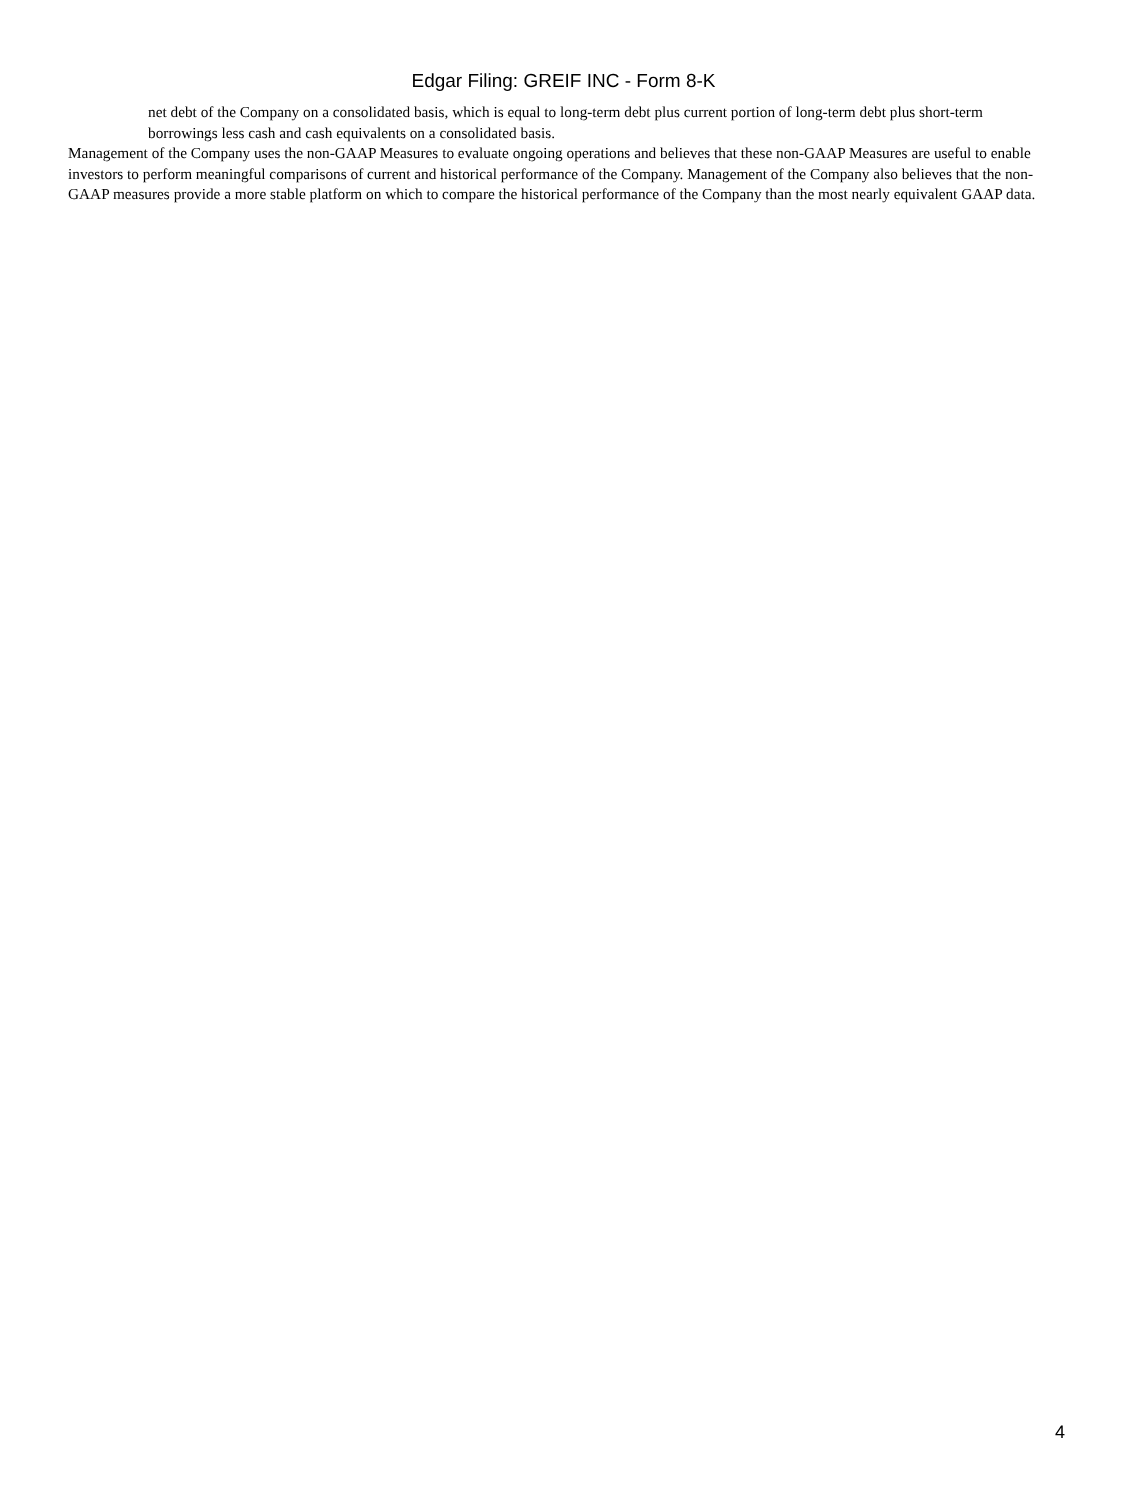Edgar Filing: GREIF INC - Form 8-K
net debt of the Company on a consolidated basis, which is equal to long-term debt plus current portion of long-term debt plus short-term borrowings less cash and cash equivalents on a consolidated basis.
Management of the Company uses the non-GAAP Measures to evaluate ongoing operations and believes that these non-GAAP Measures are useful to enable investors to perform meaningful comparisons of current and historical performance of the Company. Management of the Company also believes that the non-GAAP measures provide a more stable platform on which to compare the historical performance of the Company than the most nearly equivalent GAAP data.
4